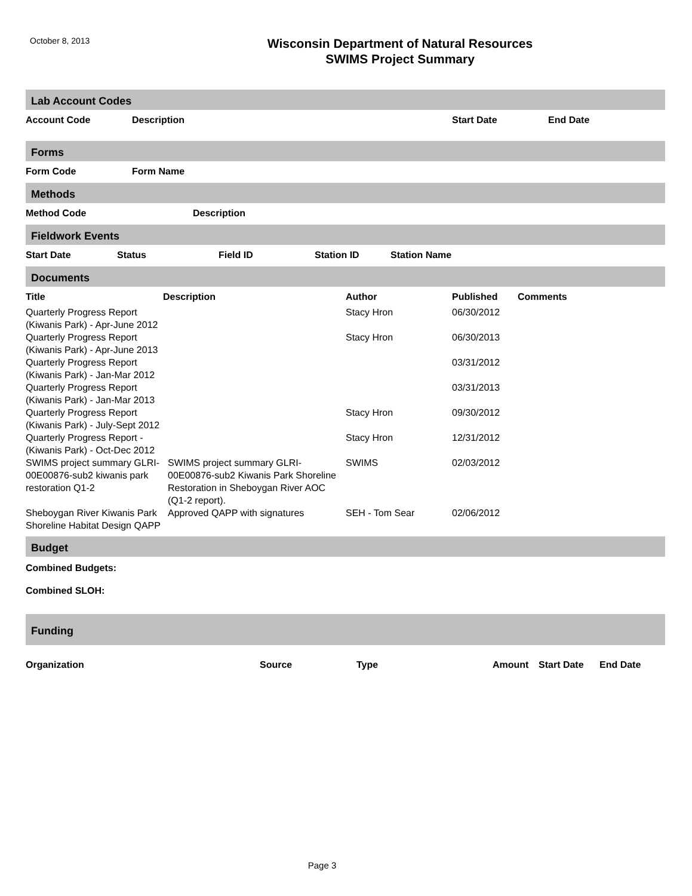October 8, 2013
Wisconsin Department of Natural Resources
SWIMS Project Summary
Lab Account Codes
| Account Code | Description | Start Date | End Date |
| --- | --- | --- | --- |
Forms
| Form Code | Form Name |
| --- | --- |
Methods
| Method Code | Description |
| --- | --- |
Fieldwork Events
| Start Date | Status | Field ID | Station ID | Station Name |
| --- | --- | --- | --- | --- |
Documents
| Title | Description | Author | Published | Comments |
| --- | --- | --- | --- | --- |
| Quarterly Progress Report (Kiwanis Park) - Apr-June 2012 | | Stacy Hron | 06/30/2012 | |
| Quarterly Progress Report (Kiwanis Park) - Apr-June 2013 | | Stacy Hron | 06/30/2013 | |
| Quarterly Progress Report (Kiwanis Park) - Jan-Mar 2012 | | | 03/31/2012 | |
| Quarterly Progress Report (Kiwanis Park) - Jan-Mar 2013 | | | 03/31/2013 | |
| Quarterly Progress Report (Kiwanis Park) - July-Sept 2012 | | Stacy Hron | 09/30/2012 | |
| Quarterly Progress Report - (Kiwanis Park) - Oct-Dec 2012 | | Stacy Hron | 12/31/2012 | |
| SWIMS project summary GLRI-00E00876-sub2 kiwanis park restoration Q1-2 | SWIMS project summary GLRI-00E00876-sub2 Kiwanis Park Shoreline Restoration in Sheboygan River AOC (Q1-2 report). | SWIMS | 02/03/2012 | |
| Sheboygan River Kiwanis Park Shoreline Habitat Design QAPP | Approved QAPP with signatures | SEH - Tom Sear | 02/06/2012 | |
Budget
Combined Budgets:
Combined SLOH:
Funding
| Organization | Source | Type | Amount | Start Date | End Date |
| --- | --- | --- | --- | --- | --- |
Page 3